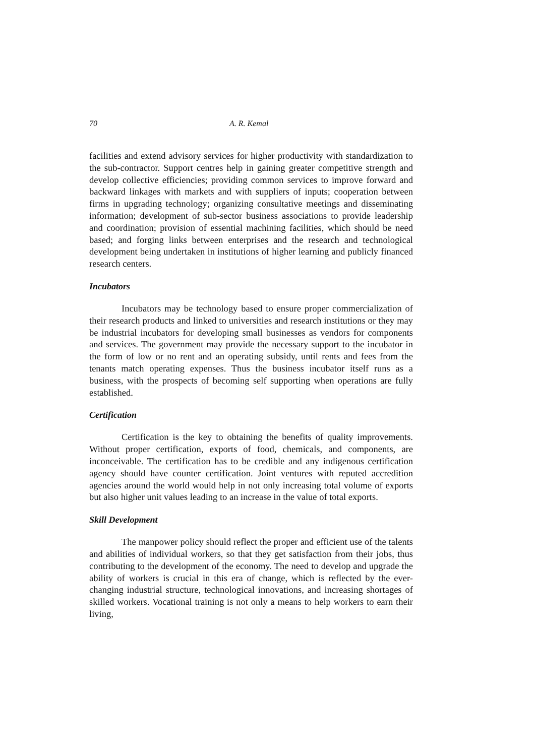70 A. R. Kemal
facilities and extend advisory services for higher productivity with standardization to the sub-contractor. Support centres help in gaining greater competitive strength and develop collective efficiencies; providing common services to improve forward and backward linkages with markets and with suppliers of inputs; cooperation between firms in upgrading technology; organizing consultative meetings and disseminating information; development of sub-sector business associations to provide leadership and coordination; provision of essential machining facilities, which should be need based; and forging links between enterprises and the research and technological development being undertaken in institutions of higher learning and publicly financed research centers.
Incubators
Incubators may be technology based to ensure proper commercialization of their research products and linked to universities and research institutions or they may be industrial incubators for developing small businesses as vendors for components and services. The government may provide the necessary support to the incubator in the form of low or no rent and an operating subsidy, until rents and fees from the tenants match operating expenses. Thus the business incubator itself runs as a business, with the prospects of becoming self supporting when operations are fully established.
Certification
Certification is the key to obtaining the benefits of quality improvements. Without proper certification, exports of food, chemicals, and components, are inconceivable. The certification has to be credible and any indigenous certification agency should have counter certification. Joint ventures with reputed accredition agencies around the world would help in not only increasing total volume of exports but also higher unit values leading to an increase in the value of total exports.
Skill Development
The manpower policy should reflect the proper and efficient use of the talents and abilities of individual workers, so that they get satisfaction from their jobs, thus contributing to the development of the economy. The need to develop and upgrade the ability of workers is crucial in this era of change, which is reflected by the ever-changing industrial structure, technological innovations, and increasing shortages of skilled workers. Vocational training is not only a means to help workers to earn their living,